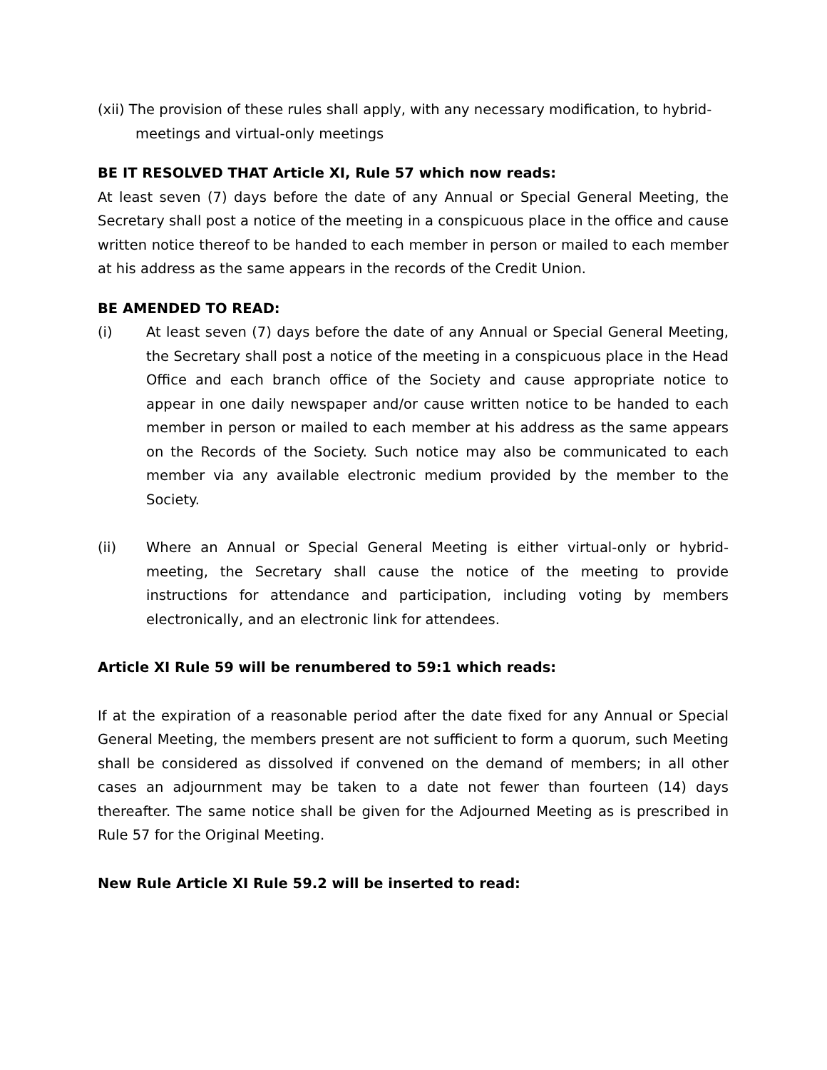(xii) The provision of these rules shall apply, with any necessary modification, to hybrid-meetings and virtual-only meetings
BE IT RESOLVED THAT Article XI, Rule 57 which now reads:
At least seven (7) days before the date of any Annual or Special General Meeting, the Secretary shall post a notice of the meeting in a conspicuous place in the office and cause written notice thereof to be handed to each member in person or mailed to each member at his address as the same appears in the records of the Credit Union.
BE AMENDED TO READ:
(i) At least seven (7) days before the date of any Annual or Special General Meeting, the Secretary shall post a notice of the meeting in a conspicuous place in the Head Office and each branch office of the Society and cause appropriate notice to appear in one daily newspaper and/or cause written notice to be handed to each member in person or mailed to each member at his address as the same appears on the Records of the Society. Such notice may also be communicated to each member via any available electronic medium provided by the member to the Society.
(ii) Where an Annual or Special General Meeting is either virtual-only or hybrid-meeting, the Secretary shall cause the notice of the meeting to provide instructions for attendance and participation, including voting by members electronically, and an electronic link for attendees.
Article XI Rule 59 will be renumbered to 59:1 which reads:
If at the expiration of a reasonable period after the date fixed for any Annual or Special General Meeting, the members present are not sufficient to form a quorum, such Meeting shall be considered as dissolved if convened on the demand of members; in all other cases an adjournment may be taken to a date not fewer than fourteen (14) days thereafter. The same notice shall be given for the Adjourned Meeting as is prescribed in Rule 57 for the Original Meeting.
New Rule Article XI Rule 59.2 will be inserted to read: